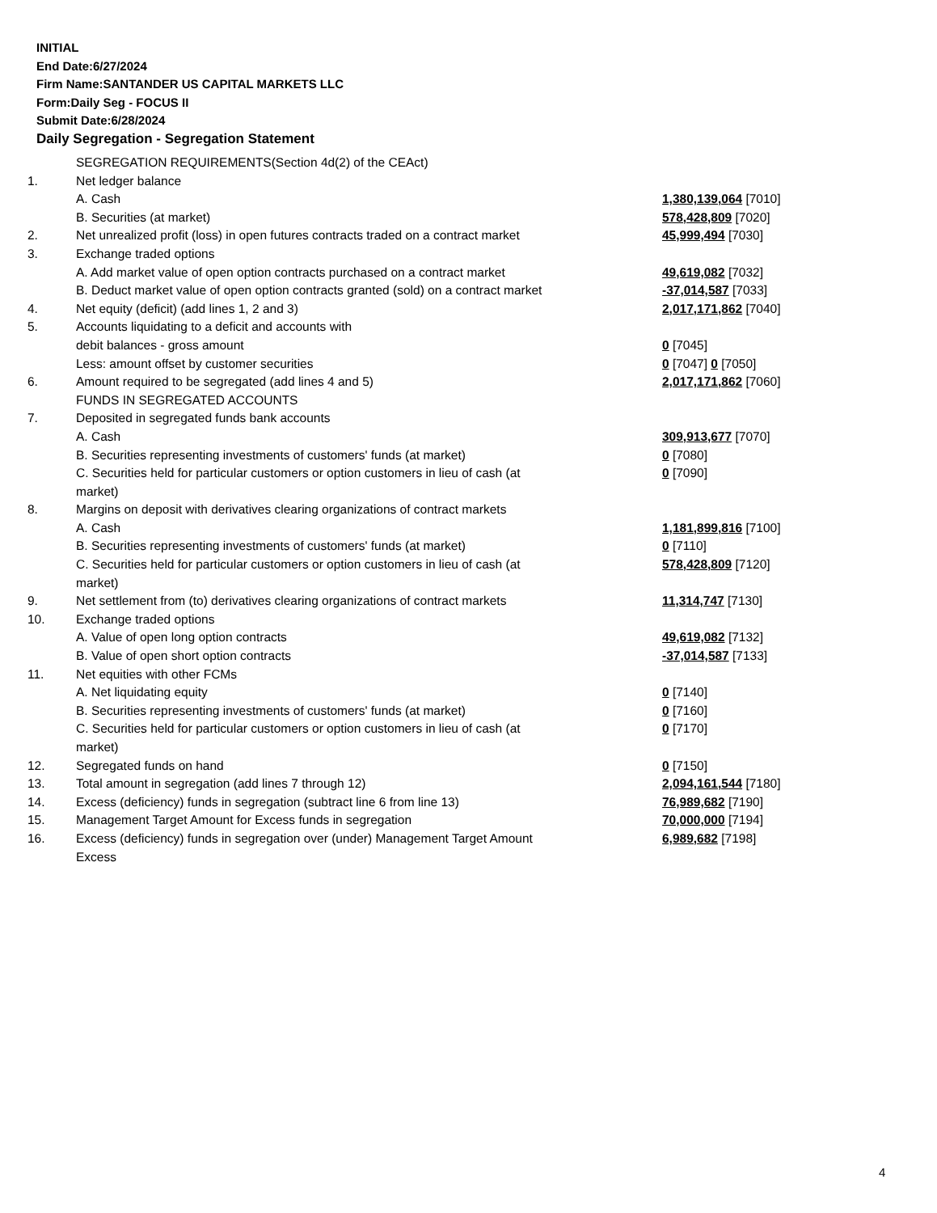INITIAL
End Date:6/27/2024
Firm Name:SANTANDER US CAPITAL MARKETS LLC
Form:Daily Seg - FOCUS II
Submit Date:6/28/2024
Daily Segregation - Segregation Statement
| | SEGREGATION REQUIREMENTS(Section 4d(2) of the CEAct) | |
| 1. | Net ledger balance | |
| | A. Cash | 1,380,139,064 [7010] |
| | B. Securities (at market) | 578,428,809 [7020] |
| 2. | Net unrealized profit (loss) in open futures contracts traded on a contract market | 45,999,494 [7030] |
| 3. | Exchange traded options | |
| | A. Add market value of open option contracts purchased on a contract market | 49,619,082 [7032] |
| | B. Deduct market value of open option contracts granted (sold) on a contract market | -37,014,587 [7033] |
| 4. | Net equity (deficit) (add lines 1, 2 and 3) | 2,017,171,862 [7040] |
| 5. | Accounts liquidating to a deficit and accounts with | |
| | debit balances - gross amount | 0 [7045] |
| | Less: amount offset by customer securities | 0 [7047] 0 [7050] |
| 6. | Amount required to be segregated (add lines 4 and 5) | 2,017,171,862 [7060] |
| | FUNDS IN SEGREGATED ACCOUNTS | |
| 7. | Deposited in segregated funds bank accounts | |
| | A. Cash | 309,913,677 [7070] |
| | B. Securities representing investments of customers' funds (at market) | 0 [7080] |
| | C. Securities held for particular customers or option customers in lieu of cash (at market) | 0 [7090] |
| 8. | Margins on deposit with derivatives clearing organizations of contract markets | |
| | A. Cash | 1,181,899,816 [7100] |
| | B. Securities representing investments of customers' funds (at market) | 0 [7110] |
| | C. Securities held for particular customers or option customers in lieu of cash (at market) | 578,428,809 [7120] |
| 9. | Net settlement from (to) derivatives clearing organizations of contract markets | 11,314,747 [7130] |
| 10. | Exchange traded options | |
| | A. Value of open long option contracts | 49,619,082 [7132] |
| | B. Value of open short option contracts | -37,014,587 [7133] |
| 11. | Net equities with other FCMs | |
| | A. Net liquidating equity | 0 [7140] |
| | B. Securities representing investments of customers' funds (at market) | 0 [7160] |
| | C. Securities held for particular customers or option customers in lieu of cash (at market) | 0 [7170] |
| 12. | Segregated funds on hand | 0 [7150] |
| 13. | Total amount in segregation (add lines 7 through 12) | 2,094,161,544 [7180] |
| 14. | Excess (deficiency) funds in segregation (subtract line 6 from line 13) | 76,989,682 [7190] |
| 15. | Management Target Amount for Excess funds in segregation | 70,000,000 [7194] |
| 16. | Excess (deficiency) funds in segregation over (under) Management Target Amount Excess | 6,989,682 [7198] |
4